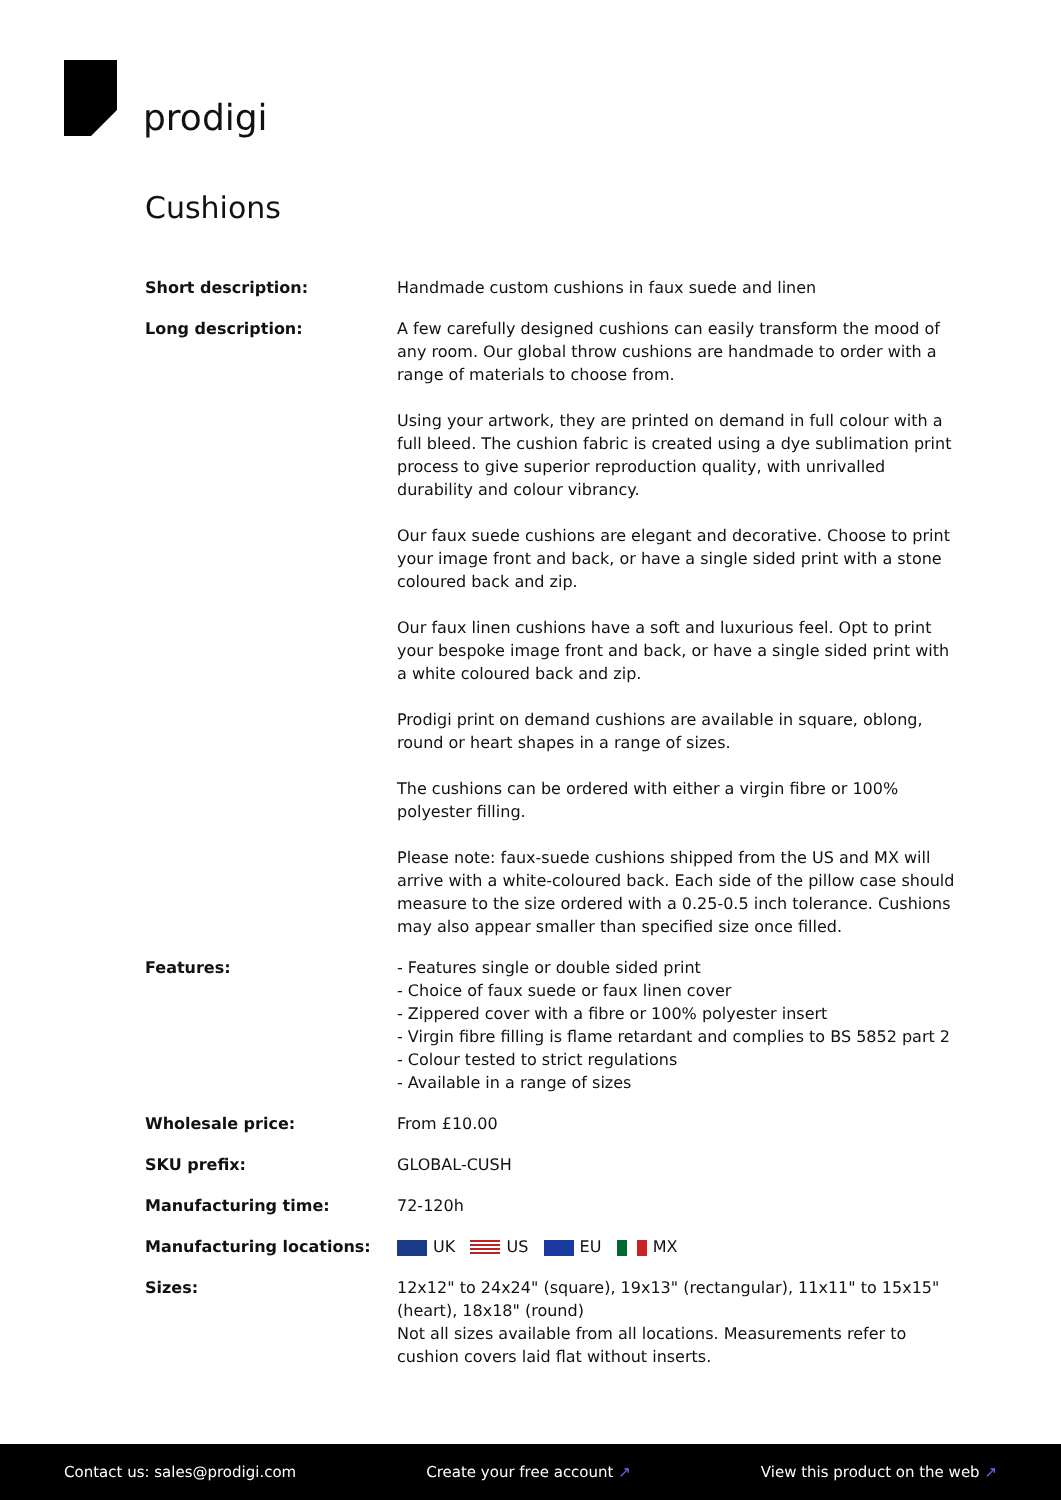prodigi
Cushions
| Short description: | Handmade custom cushions in faux suede and linen |
| Long description: | A few carefully designed cushions can easily transform the mood of any room. Our global throw cushions are handmade to order with a range of materials to choose from. Using your artwork, they are printed on demand in full colour with a full bleed. The cushion fabric is created using a dye sublimation print process to give superior reproduction quality, with unrivalled durability and colour vibrancy. Our faux suede cushions are elegant and decorative. Choose to print your image front and back, or have a single sided print with a stone coloured back and zip. Our faux linen cushions have a soft and luxurious feel. Opt to print your bespoke image front and back, or have a single sided print with a white coloured back and zip. Prodigi print on demand cushions are available in square, oblong, round or heart shapes in a range of sizes. The cushions can be ordered with either a virgin fibre or 100% polyester filling. Please note: faux-suede cushions shipped from the US and MX will arrive with a white-coloured back. Each side of the pillow case should measure to the size ordered with a 0.25-0.5 inch tolerance. Cushions may also appear smaller than specified size once filled. |
| Features: | - Features single or double sided print - Choice of faux suede or faux linen cover - Zippered cover with a fibre or 100% polyester insert - Virgin fibre filling is flame retardant and complies to BS 5852 part 2 - Colour tested to strict regulations - Available in a range of sizes |
| Wholesale price: | From £10.00 |
| SKU prefix: | GLOBAL-CUSH |
| Manufacturing time: | 72-120h |
| Manufacturing locations: | UK US EU MX |
| Sizes: | 12x12" to 24x24" (square), 19x13" (rectangular), 11x11" to 15x15" (heart), 18x18" (round) Not all sizes available from all locations. Measurements refer to cushion covers laid flat without inserts. |
Contact us: sales@prodigi.com Create your free account ↗ View this product on the web ↗